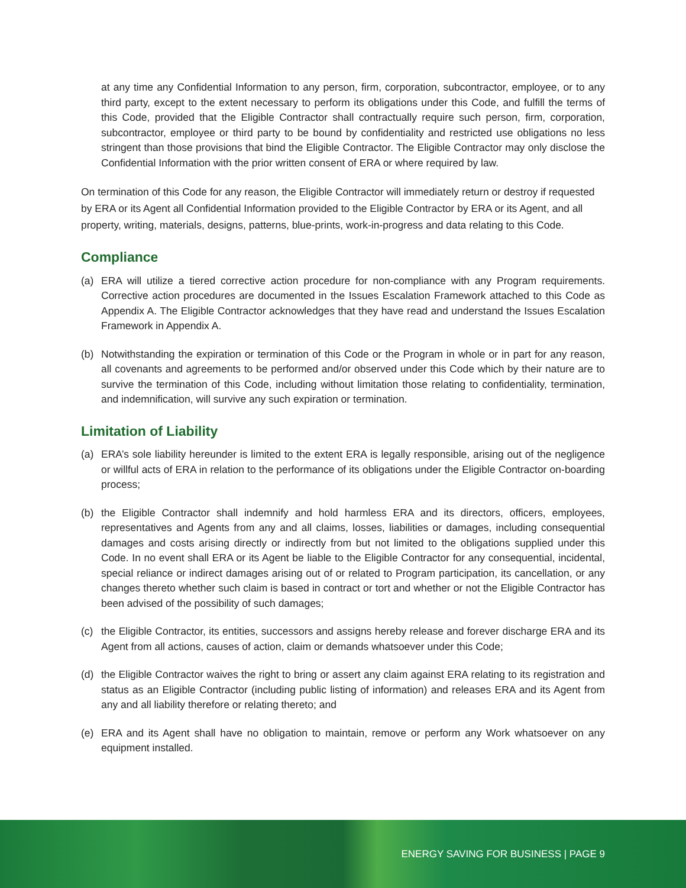at any time any Confidential Information to any person, firm, corporation, subcontractor, employee, or to any third party, except to the extent necessary to perform its obligations under this Code, and fulfill the terms of this Code, provided that the Eligible Contractor shall contractually require such person, firm, corporation, subcontractor, employee or third party to be bound by confidentiality and restricted use obligations no less stringent than those provisions that bind the Eligible Contractor. The Eligible Contractor may only disclose the Confidential Information with the prior written consent of ERA or where required by law.
On termination of this Code for any reason, the Eligible Contractor will immediately return or destroy if requested by ERA or its Agent all Confidential Information provided to the Eligible Contractor by ERA or its Agent, and all property, writing, materials, designs, patterns, blue-prints, work-in-progress and data relating to this Code.
Compliance
(a) ERA will utilize a tiered corrective action procedure for non-compliance with any Program requirements. Corrective action procedures are documented in the Issues Escalation Framework attached to this Code as Appendix A. The Eligible Contractor acknowledges that they have read and understand the Issues Escalation Framework in Appendix A.
(b) Notwithstanding the expiration or termination of this Code or the Program in whole or in part for any reason, all covenants and agreements to be performed and/or observed under this Code which by their nature are to survive the termination of this Code, including without limitation those relating to confidentiality, termination, and indemnification, will survive any such expiration or termination.
Limitation of Liability
(a) ERA’s sole liability hereunder is limited to the extent ERA is legally responsible, arising out of the negligence or willful acts of ERA in relation to the performance of its obligations under the Eligible Contractor on-boarding process;
(b) the Eligible Contractor shall indemnify and hold harmless ERA and its directors, officers, employees, representatives and Agents from any and all claims, losses, liabilities or damages, including consequential damages and costs arising directly or indirectly from but not limited to the obligations supplied under this Code. In no event shall ERA or its Agent be liable to the Eligible Contractor for any consequential, incidental, special reliance or indirect damages arising out of or related to Program participation, its cancellation, or any changes thereto whether such claim is based in contract or tort and whether or not the Eligible Contractor has been advised of the possibility of such damages;
(c) the Eligible Contractor, its entities, successors and assigns hereby release and forever discharge ERA and its Agent from all actions, causes of action, claim or demands whatsoever under this Code;
(d) the Eligible Contractor waives the right to bring or assert any claim against ERA relating to its registration and status as an Eligible Contractor (including public listing of information) and releases ERA and its Agent from any and all liability therefore or relating thereto; and
(e) ERA and its Agent shall have no obligation to maintain, remove or perform any Work whatsoever on any equipment installed.
ENERGY SAVING FOR BUSINESS | PAGE 9